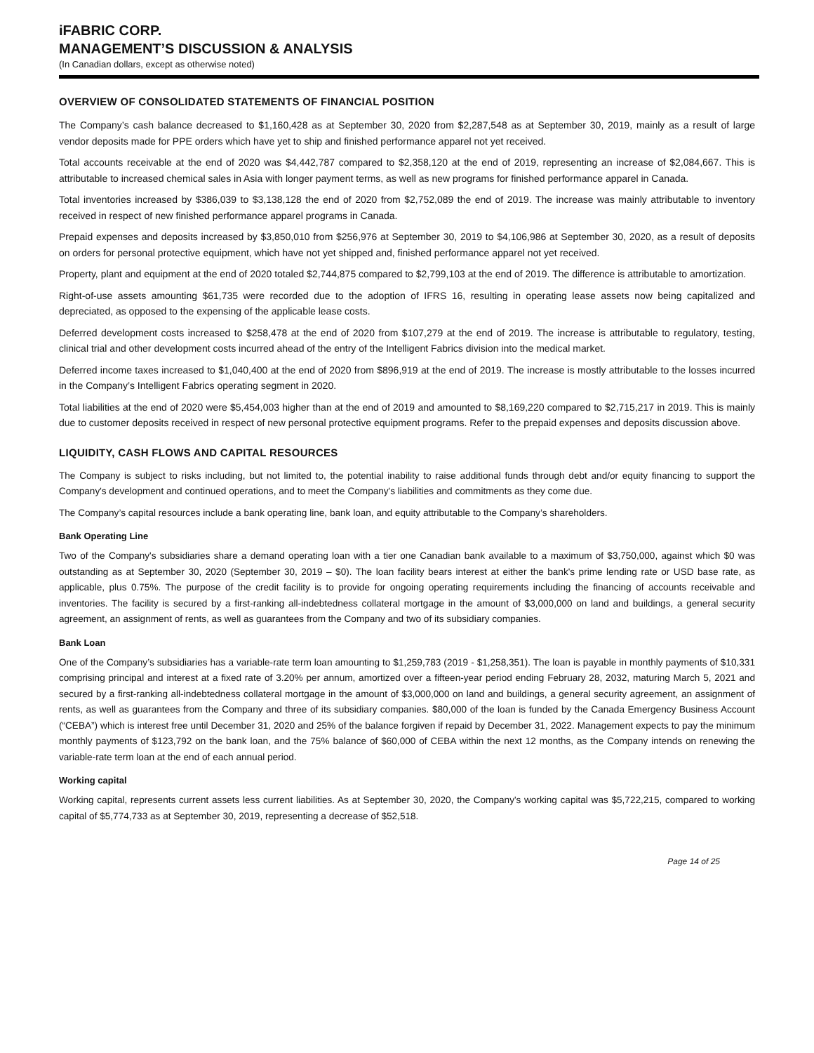iFABRIC CORP.
MANAGEMENT’S DISCUSSION & ANALYSIS
(In Canadian dollars, except as otherwise noted)
OVERVIEW OF CONSOLIDATED STATEMENTS OF FINANCIAL POSITION
The Company’s cash balance decreased to $1,160,428 as at September 30, 2020 from $2,287,548 as at September 30, 2019, mainly as a result of large vendor deposits made for PPE orders which have yet to ship and finished performance apparel not yet received.
Total accounts receivable at the end of 2020 was $4,442,787 compared to $2,358,120 at the end of 2019, representing an increase of $2,084,667. This is attributable to increased chemical sales in Asia with longer payment terms, as well as new programs for finished performance apparel in Canada.
Total inventories increased by $386,039 to $3,138,128 the end of 2020 from $2,752,089 the end of 2019. The increase was mainly attributable to inventory received in respect of new finished performance apparel programs in Canada.
Prepaid expenses and deposits increased by $3,850,010 from $256,976 at September 30, 2019 to $4,106,986 at September 30, 2020, as a result of deposits on orders for personal protective equipment, which have not yet shipped and, finished performance apparel not yet received.
Property, plant and equipment at the end of 2020 totaled $2,744,875 compared to $2,799,103 at the end of 2019. The difference is attributable to amortization.
Right-of-use assets amounting $61,735 were recorded due to the adoption of IFRS 16, resulting in operating lease assets now being capitalized and depreciated, as opposed to the expensing of the applicable lease costs.
Deferred development costs increased to $258,478 at the end of 2020 from $107,279 at the end of 2019. The increase is attributable to regulatory, testing, clinical trial and other development costs incurred ahead of the entry of the Intelligent Fabrics division into the medical market.
Deferred income taxes increased to $1,040,400 at the end of 2020 from $896,919 at the end of 2019. The increase is mostly attributable to the losses incurred in the Company’s Intelligent Fabrics operating segment in 2020.
Total liabilities at the end of 2020 were $5,454,003 higher than at the end of 2019 and amounted to $8,169,220 compared to $2,715,217 in 2019. This is mainly due to customer deposits received in respect of new personal protective equipment programs. Refer to the prepaid expenses and deposits discussion above.
LIQUIDITY, CASH FLOWS AND CAPITAL RESOURCES
The Company is subject to risks including, but not limited to, the potential inability to raise additional funds through debt and/or equity financing to support the Company's development and continued operations, and to meet the Company's liabilities and commitments as they come due.
The Company’s capital resources include a bank operating line, bank loan, and equity attributable to the Company’s shareholders.
Bank Operating Line
Two of the Company's subsidiaries share a demand operating loan with a tier one Canadian bank available to a maximum of $3,750,000, against which $0 was outstanding as at September 30, 2020 (September 30, 2019 – $0). The loan facility bears interest at either the bank's prime lending rate or USD base rate, as applicable, plus 0.75%. The purpose of the credit facility is to provide for ongoing operating requirements including the financing of accounts receivable and inventories. The facility is secured by a first-ranking all-indebtedness collateral mortgage in the amount of $3,000,000 on land and buildings, a general security agreement, an assignment of rents, as well as guarantees from the Company and two of its subsidiary companies.
Bank Loan
One of the Company’s subsidiaries has a variable-rate term loan amounting to $1,259,783 (2019 - $1,258,351). The loan is payable in monthly payments of $10,331 comprising principal and interest at a fixed rate of 3.20% per annum, amortized over a fifteen-year period ending February 28, 2032, maturing March 5, 2021 and secured by a first-ranking all-indebtedness collateral mortgage in the amount of $3,000,000 on land and buildings, a general security agreement, an assignment of rents, as well as guarantees from the Company and three of its subsidiary companies. $80,000 of the loan is funded by the Canada Emergency Business Account (“CEBA”) which is interest free until December 31, 2020 and 25% of the balance forgiven if repaid by December 31, 2022. Management expects to pay the minimum monthly payments of $123,792 on the bank loan, and the 75% balance of $60,000 of CEBA within the next 12 months, as the Company intends on renewing the variable-rate term loan at the end of each annual period.
Working capital
Working capital, represents current assets less current liabilities. As at September 30, 2020, the Company's working capital was $5,722,215, compared to working capital of $5,774,733 as at September 30, 2019, representing a decrease of $52,518.
Page 14 of 25